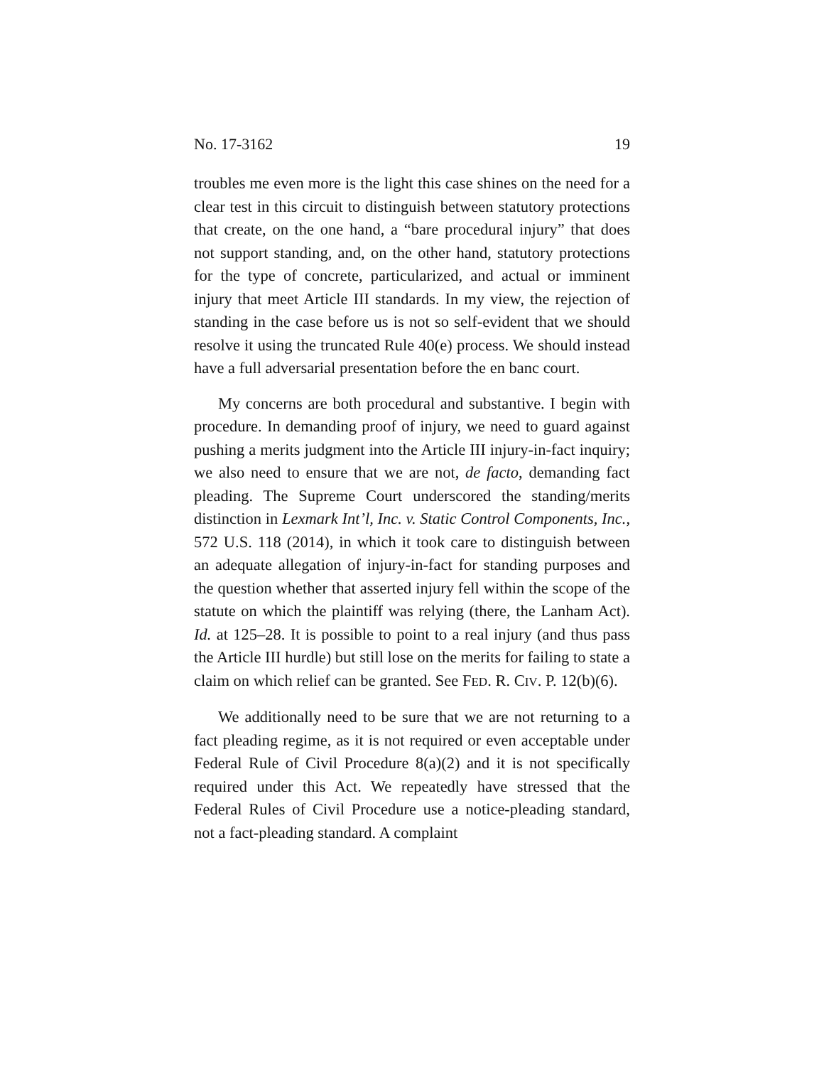No. 17-3162 19
troubles me even more is the light this case shines on the need for a clear test in this circuit to distinguish between statutory protections that create, on the one hand, a “bare procedural injury” that does not support standing, and, on the other hand, statutory protections for the type of concrete, particularized, and actual or imminent injury that meet Article III standards. In my view, the rejection of standing in the case before us is not so self-evident that we should resolve it using the truncated Rule 40(e) process. We should instead have a full adversarial presentation before the en banc court.
My concerns are both procedural and substantive. I begin with procedure. In demanding proof of injury, we need to guard against pushing a merits judgment into the Article III injury-in-fact inquiry; we also need to ensure that we are not, de facto, demanding fact pleading. The Supreme Court underscored the standing/merits distinction in Lexmark Int’l, Inc. v. Static Control Components, Inc., 572 U.S. 118 (2014), in which it took care to distinguish between an adequate allegation of injury-in-fact for standing purposes and the question whether that asserted injury fell within the scope of the statute on which the plaintiff was relying (there, the Lanham Act). Id. at 125–28. It is possible to point to a real injury (and thus pass the Article III hurdle) but still lose on the merits for failing to state a claim on which relief can be granted. See FED. R. CIV. P. 12(b)(6).
We additionally need to be sure that we are not returning to a fact pleading regime, as it is not required or even acceptable under Federal Rule of Civil Procedure 8(a)(2) and it is not specifically required under this Act. We repeatedly have stressed that the Federal Rules of Civil Procedure use a notice-pleading standard, not a fact-pleading standard. A complaint